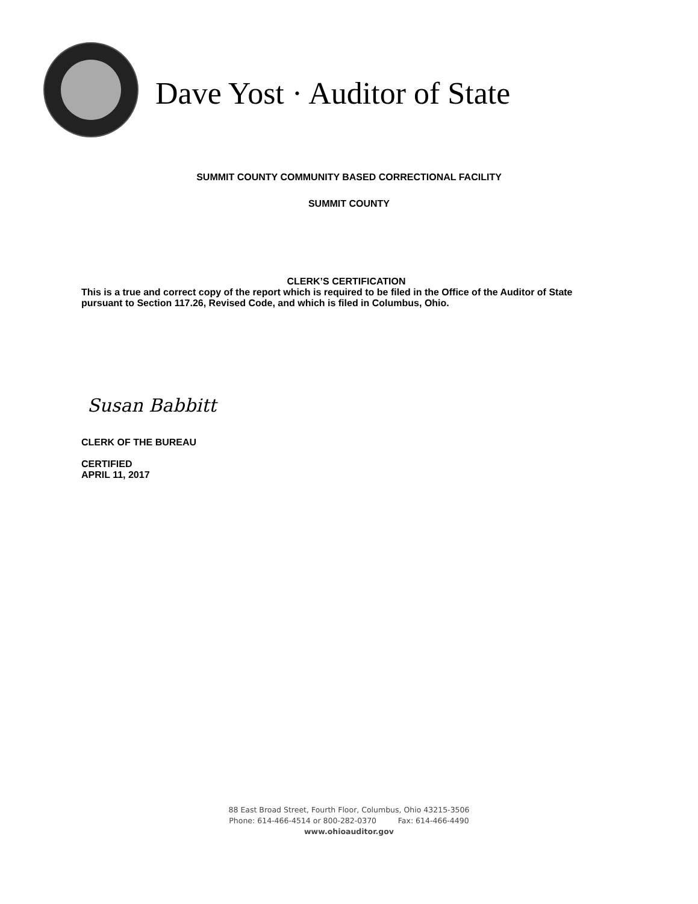Dave Yost · Auditor of State
SUMMIT COUNTY COMMUNITY BASED CORRECTIONAL FACILITY
SUMMIT COUNTY
CLERK’S CERTIFICATION
This is a true and correct copy of the report which is required to be filed in the Office of the Auditor of State pursuant to Section 117.26, Revised Code, and which is filed in Columbus, Ohio.
Susan Babbitt
CLERK OF THE BUREAU
CERTIFIED
APRIL 11, 2017
88 East Broad Street, Fourth Floor, Columbus, Ohio 43215-3506
Phone: 614-466-4514 or 800-282-0370 Fax: 614-466-4490
www.ohioauditor.gov